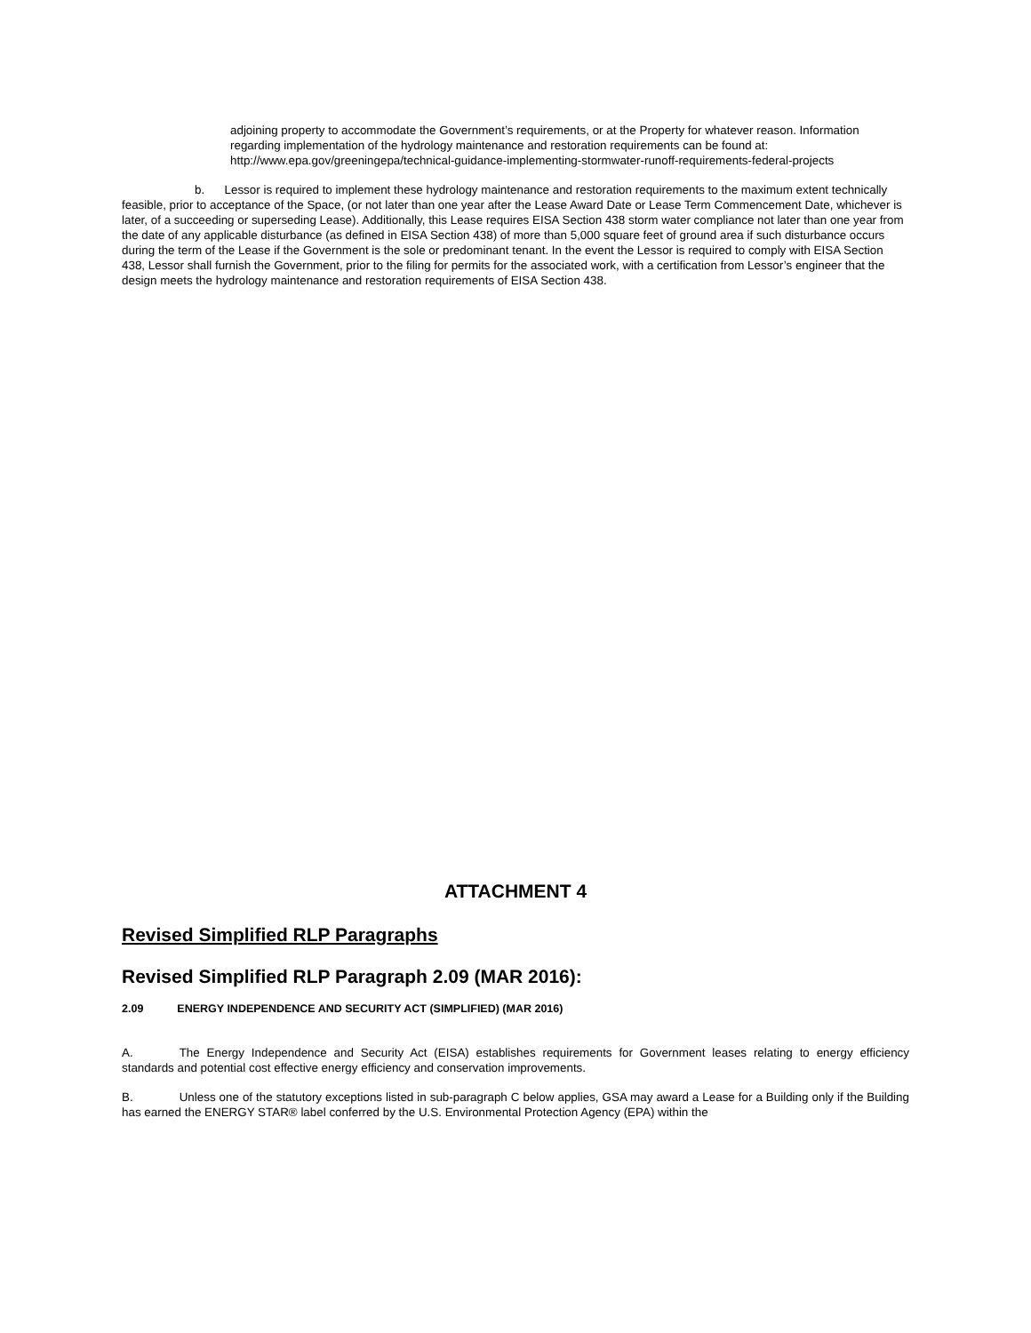adjoining property to accommodate the Government’s requirements, or at the Property for whatever reason. Information regarding implementation of the hydrology maintenance and restoration requirements can be found at: http://www.epa.gov/greeningepa/technical-guidance-implementing-stormwater-runoff-requirements-federal-projects
b. Lessor is required to implement these hydrology maintenance and restoration requirements to the maximum extent technically feasible, prior to acceptance of the Space, (or not later than one year after the Lease Award Date or Lease Term Commencement Date, whichever is later, of a succeeding or superseding Lease). Additionally, this Lease requires EISA Section 438 storm water compliance not later than one year from the date of any applicable disturbance (as defined in EISA Section 438) of more than 5,000 square feet of ground area if such disturbance occurs during the term of the Lease if the Government is the sole or predominant tenant. In the event the Lessor is required to comply with EISA Section 438, Lessor shall furnish the Government, prior to the filing for permits for the associated work, with a certification from Lessor’s engineer that the design meets the hydrology maintenance and restoration requirements of EISA Section 438.
ATTACHMENT 4
Revised Simplified RLP Paragraphs
Revised Simplified RLP Paragraph 2.09 (MAR 2016):
2.09 ENERGY INDEPENDENCE AND SECURITY ACT (SIMPLIFIED) (MAR 2016)
A. The Energy Independence and Security Act (EISA) establishes requirements for Government leases relating to energy efficiency standards and potential cost effective energy efficiency and conservation improvements.
B. Unless one of the statutory exceptions listed in sub-paragraph C below applies, GSA may award a Lease for a Building only if the Building has earned the ENERGY STAR® label conferred by the U.S. Environmental Protection Agency (EPA) within the